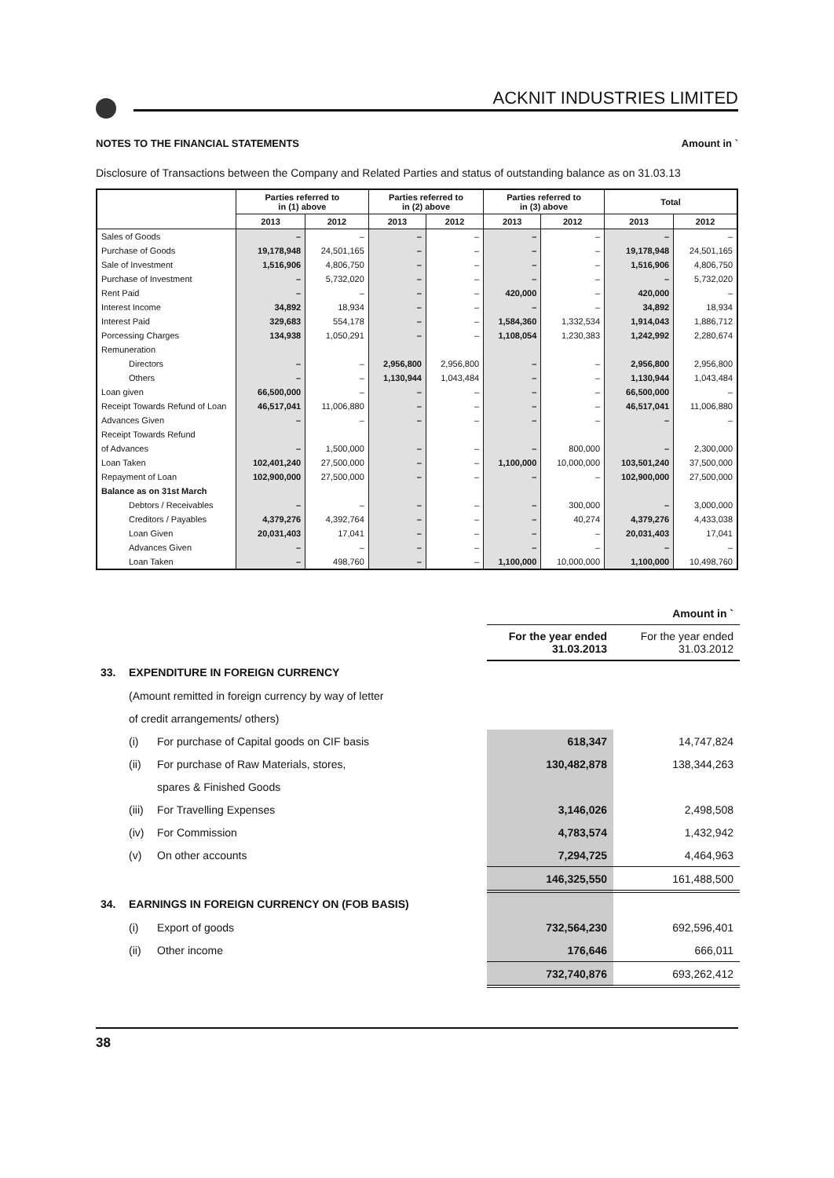ACKNIT INDUSTRIES LIMITED
NOTES TO THE FINANCIAL STATEMENTS Amount in `
Disclosure of Transactions between the Company and Related Parties and status of outstanding balance as on 31.03.13
| | Parties referred to in (1) above | | Parties referred to in (2) above | | Parties referred to in (3) above | | Total | |
| --- | --- | --- | --- | --- | --- | --- | --- | --- |
| | 2013 | 2012 | 2013 | 2012 | 2013 | 2012 | 2013 | 2012 |
| Sales of Goods | – | – | – | – | – | – | – | – |
| Purchase of Goods | 19,178,948 | 24,501,165 | – | – | – | – | 19,178,948 | 24,501,165 |
| Sale of Investment | 1,516,906 | 4,806,750 | – | – | – | – | 1,516,906 | 4,806,750 |
| Purchase of Investment | – | 5,732,020 | – | – | – | – | – | 5,732,020 |
| Rent Paid | – | – | – | – | 420,000 | – | 420,000 | – |
| Interest Income | 34,892 | 18,934 | – | – | – | – | 34,892 | 18,934 |
| Interest Paid | 329,683 | 554,178 | – | – | 1,584,360 | 1,332,534 | 1,914,043 | 1,886,712 |
| Porcessing Charges | 134,938 | 1,050,291 | – | – | 1,108,054 | 1,230,383 | 1,242,992 | 2,280,674 |
| Remuneration | | | | | | | | |
| Directors | – | – | 2,956,800 | 2,956,800 | – | – | 2,956,800 | 2,956,800 |
| Others | – | – | 1,130,944 | 1,043,484 | – | – | 1,130,944 | 1,043,484 |
| Loan given | 66,500,000 | – | – | – | – | – | 66,500,000 | – |
| Receipt Towards Refund of Loan | 46,517,041 | 11,006,880 | – | – | – | – | 46,517,041 | 11,006,880 |
| Advances Given | – | – | – | – | – | – | – | – |
| Receipt Towards Refund | | | | | | | | |
| of Advances | – | 1,500,000 | – | – | – | 800,000 | – | 2,300,000 |
| Loan Taken | 102,401,240 | 27,500,000 | – | – | 1,100,000 | 10,000,000 | 103,501,240 | 37,500,000 |
| Repayment of Loan | 102,900,000 | 27,500,000 | – | – | – | – | 102,900,000 | 27,500,000 |
| Balance as on 31st March | | | | | | | | |
| Debtors / Receivables | – | – | – | – | – | 300,000 | – | 3,000,000 |
| Creditors / Payables | 4,379,276 | 4,392,764 | – | – | – | 40,274 | 4,379,276 | 4,433,038 |
| Loan Given | 20,031,403 | 17,041 | – | – | – | – | 20,031,403 | 17,041 |
| Advances Given | – | – | – | – | – | – | – | – |
| Loan Taken | – | 498,760 | – | – | 1,100,000 | 10,000,000 | 1,100,000 | 10,498,760 |
| | | | | Amount in ` |
| | | | For the year ended 31.03.2013 | For the year ended 31.03.2012 |
| 33. | EXPENDITURE IN FOREIGN CURRENCY | | | |
| | (Amount remitted in foreign currency by way of letter | | | |
| | of credit arrangements/ others) | | | |
| | (i) | For purchase of Capital goods on CIF basis | 618,347 | 14,747,824 |
| | (ii) | For purchase of Raw Materials, stores, | 130,482,878 | 138,344,263 |
| | | spares & Finished Goods | | |
| | (iii) | For Travelling Expenses | 3,146,026 | 2,498,508 |
| | (iv) | For Commission | 4,783,574 | 1,432,942 |
| | (v) | On other accounts | 7,294,725 | 4,464,963 |
| | | | 146,325,550 | 161,488,500 |
| 34. | EARNINGS IN FOREIGN CURRENCY ON (FOB BASIS) | | | |
| | (i) | Export of goods | 732,564,230 | 692,596,401 |
| | (ii) | Other income | 176,646 | 666,011 |
| | | | 732,740,876 | 693,262,412 |
38